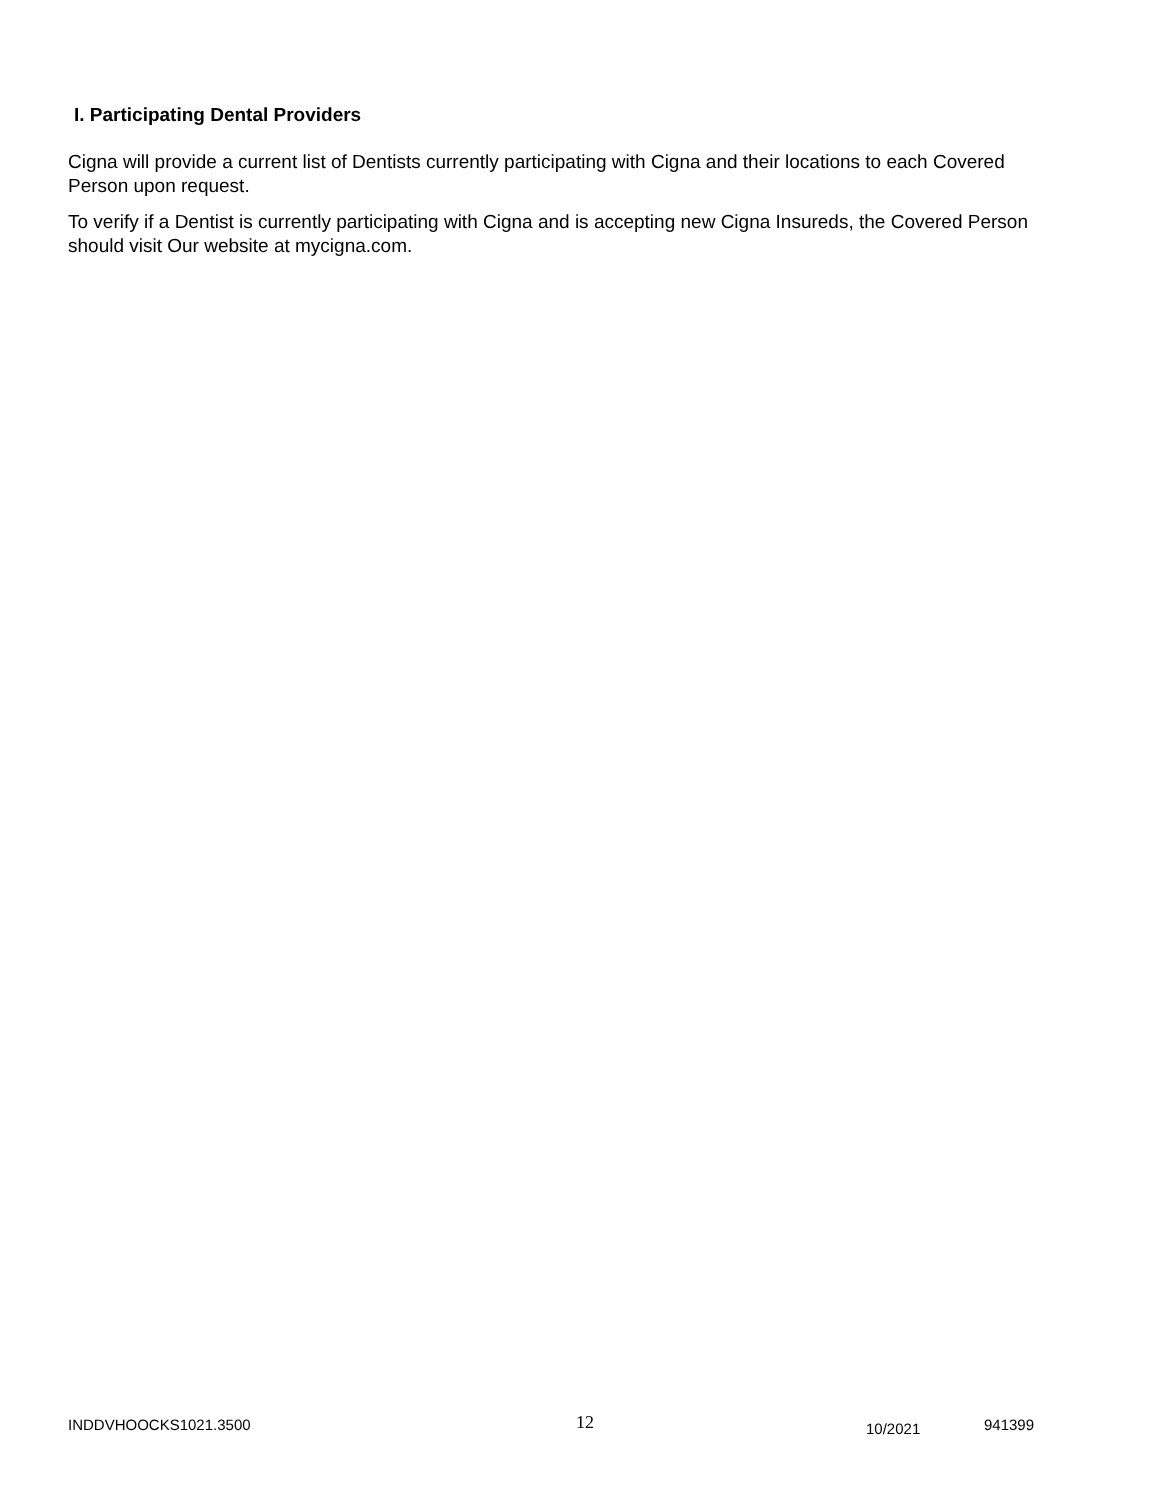I. Participating Dental Providers
Cigna will provide a current list of Dentists currently participating with Cigna and their locations to each Covered Person upon request.
To verify if a Dentist is currently participating with Cigna and is accepting new Cigna Insureds, the Covered Person should visit Our website at mycigna.com.
INDDVHOOCKS1021.3500 12 10/2021 941399